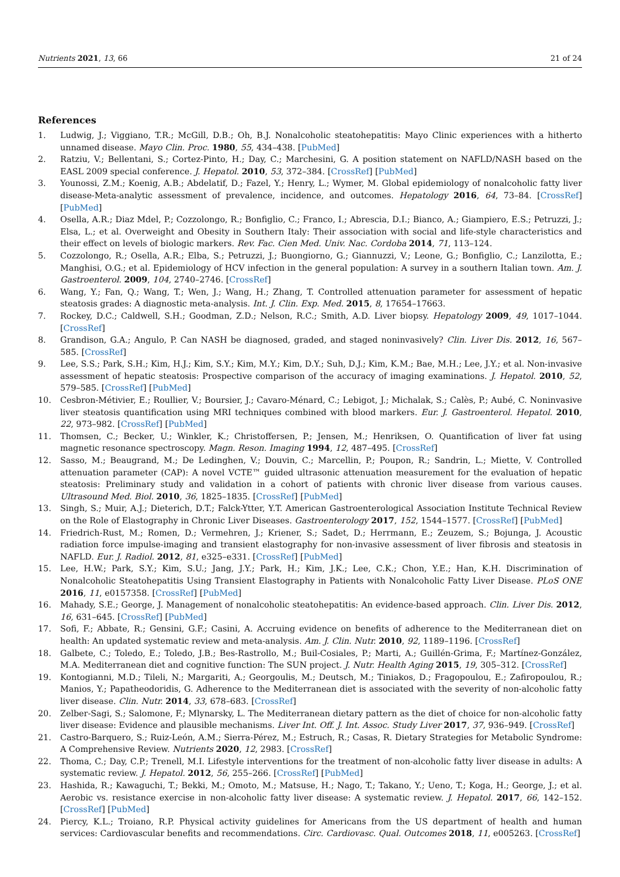Nutrients 2021, 13, 66 21 of 24
References
1. Ludwig, J.; Viggiano, T.R.; McGill, D.B.; Oh, B.J. Nonalcoholic steatohepatitis: Mayo Clinic experiences with a hitherto unnamed disease. Mayo Clin. Proc. 1980, 55, 434–438. [PubMed]
2. Ratziu, V.; Bellentani, S.; Cortez-Pinto, H.; Day, C.; Marchesini, G. A position statement on NAFLD/NASH based on the EASL 2009 special conference. J. Hepatol. 2010, 53, 372–384. [CrossRef] [PubMed]
3. Younossi, Z.M.; Koenig, A.B.; Abdelatif, D.; Fazel, Y.; Henry, L.; Wymer, M. Global epidemiology of nonalcoholic fatty liver disease-Meta-analytic assessment of prevalence, incidence, and outcomes. Hepatology 2016, 64, 73–84. [CrossRef] [PubMed]
4. Osella, A.R.; Diaz Mdel, P.; Cozzolongo, R.; Bonfiglio, C.; Franco, I.; Abrescia, D.I.; Bianco, A.; Giampiero, E.S.; Petruzzi, J.; Elsa, L.; et al. Overweight and Obesity in Southern Italy: Their association with social and life-style characteristics and their effect on levels of biologic markers. Rev. Fac. Cien Med. Univ. Nac. Cordoba 2014, 71, 113–124.
5. Cozzolongo, R.; Osella, A.R.; Elba, S.; Petruzzi, J.; Buongiorno, G.; Giannuzzi, V.; Leone, G.; Bonfiglio, C.; Lanzilotta, E.; Manghisi, O.G.; et al. Epidemiology of HCV infection in the general population: A survey in a southern Italian town. Am. J. Gastroenterol. 2009, 104, 2740–2746. [CrossRef]
6. Wang, Y.; Fan, Q.; Wang, T.; Wen, J.; Wang, H.; Zhang, T. Controlled attenuation parameter for assessment of hepatic steatosis grades: A diagnostic meta-analysis. Int. J. Clin. Exp. Med. 2015, 8, 17654–17663.
7. Rockey, D.C.; Caldwell, S.H.; Goodman, Z.D.; Nelson, R.C.; Smith, A.D. Liver biopsy. Hepatology 2009, 49, 1017–1044. [CrossRef]
8. Grandison, G.A.; Angulo, P. Can NASH be diagnosed, graded, and staged noninvasively? Clin. Liver Dis. 2012, 16, 567–585. [CrossRef]
9. Lee, S.S.; Park, S.H.; Kim, H.J.; Kim, S.Y.; Kim, M.Y.; Kim, D.Y.; Suh, D.J.; Kim, K.M.; Bae, M.H.; Lee, J.Y.; et al. Non-invasive assessment of hepatic steatosis: Prospective comparison of the accuracy of imaging examinations. J. Hepatol. 2010, 52, 579–585. [CrossRef] [PubMed]
10. Cesbron-Métivier, E.; Roullier, V.; Boursier, J.; Cavaro-Ménard, C.; Lebigot, J.; Michalak, S.; Calès, P.; Aubé, C. Noninvasive liver steatosis quantification using MRI techniques combined with blood markers. Eur. J. Gastroenterol. Hepatol. 2010, 22, 973–982. [CrossRef] [PubMed]
11. Thomsen, C.; Becker, U.; Winkler, K.; Christoffersen, P.; Jensen, M.; Henriksen, O. Quantification of liver fat using magnetic resonance spectroscopy. Magn. Reson. Imaging 1994, 12, 487–495. [CrossRef]
12. Sasso, M.; Beaugrand, M.; De Ledinghen, V.; Douvin, C.; Marcellin, P.; Poupon, R.; Sandrin, L.; Miette, V. Controlled attenuation parameter (CAP): A novel VCTE™ guided ultrasonic attenuation measurement for the evaluation of hepatic steatosis: Preliminary study and validation in a cohort of patients with chronic liver disease from various causes. Ultrasound Med. Biol. 2010, 36, 1825–1835. [CrossRef] [PubMed]
13. Singh, S.; Muir, A.J.; Dieterich, D.T.; Falck-Ytter, Y.T. American Gastroenterological Association Institute Technical Review on the Role of Elastography in Chronic Liver Diseases. Gastroenterology 2017, 152, 1544–1577. [CrossRef] [PubMed]
14. Friedrich-Rust, M.; Romen, D.; Vermehren, J.; Kriener, S.; Sadet, D.; Herrmann, E.; Zeuzem, S.; Bojunga, J. Acoustic radiation force impulse-imaging and transient elastography for non-invasive assessment of liver fibrosis and steatosis in NAFLD. Eur. J. Radiol. 2012, 81, e325–e331. [CrossRef] [PubMed]
15. Lee, H.W.; Park, S.Y.; Kim, S.U.; Jang, J.Y.; Park, H.; Kim, J.K.; Lee, C.K.; Chon, Y.E.; Han, K.H. Discrimination of Nonalcoholic Steatohepatitis Using Transient Elastography in Patients with Nonalcoholic Fatty Liver Disease. PLoS ONE 2016, 11, e0157358. [CrossRef] [PubMed]
16. Mahady, S.E.; George, J. Management of nonalcoholic steatohepatitis: An evidence-based approach. Clin. Liver Dis. 2012, 16, 631–645. [CrossRef] [PubMed]
17. Sofi, F.; Abbate, R.; Gensini, G.F.; Casini, A. Accruing evidence on benefits of adherence to the Mediterranean diet on health: An updated systematic review and meta-analysis. Am. J. Clin. Nutr. 2010, 92, 1189–1196. [CrossRef]
18. Galbete, C.; Toledo, E.; Toledo, J.B.; Bes-Rastrollo, M.; Buil-Cosiales, P.; Marti, A.; Guillén-Grima, F.; Martínez-González, M.A. Mediterranean diet and cognitive function: The SUN project. J. Nutr. Health Aging 2015, 19, 305–312. [CrossRef]
19. Kontogianni, M.D.; Tileli, N.; Margariti, A.; Georgoulis, M.; Deutsch, M.; Tiniakos, D.; Fragopoulou, E.; Zafiropoulou, R.; Manios, Y.; Papatheodoridis, G. Adherence to the Mediterranean diet is associated with the severity of non-alcoholic fatty liver disease. Clin. Nutr. 2014, 33, 678–683. [CrossRef]
20. Zelber-Sagi, S.; Salomone, F.; Mlynarsky, L. The Mediterranean dietary pattern as the diet of choice for non-alcoholic fatty liver disease: Evidence and plausible mechanisms. Liver Int. Off. J. Int. Assoc. Study Liver 2017, 37, 936–949. [CrossRef]
21. Castro-Barquero, S.; Ruiz-León, A.M.; Sierra-Pérez, M.; Estruch, R.; Casas, R. Dietary Strategies for Metabolic Syndrome: A Comprehensive Review. Nutrients 2020, 12, 2983. [CrossRef]
22. Thoma, C.; Day, C.P.; Trenell, M.I. Lifestyle interventions for the treatment of non-alcoholic fatty liver disease in adults: A systematic review. J. Hepatol. 2012, 56, 255–266. [CrossRef] [PubMed]
23. Hashida, R.; Kawaguchi, T.; Bekki, M.; Omoto, M.; Matsuse, H.; Nago, T.; Takano, Y.; Ueno, T.; Koga, H.; George, J.; et al. Aerobic vs. resistance exercise in non-alcoholic fatty liver disease: A systematic review. J. Hepatol. 2017, 66, 142–152. [CrossRef] [PubMed]
24. Piercy, K.L.; Troiano, R.P. Physical activity guidelines for Americans from the US department of health and human services: Cardiovascular benefits and recommendations. Circ. Cardiovasc. Qual. Outcomes 2018, 11, e005263. [CrossRef]